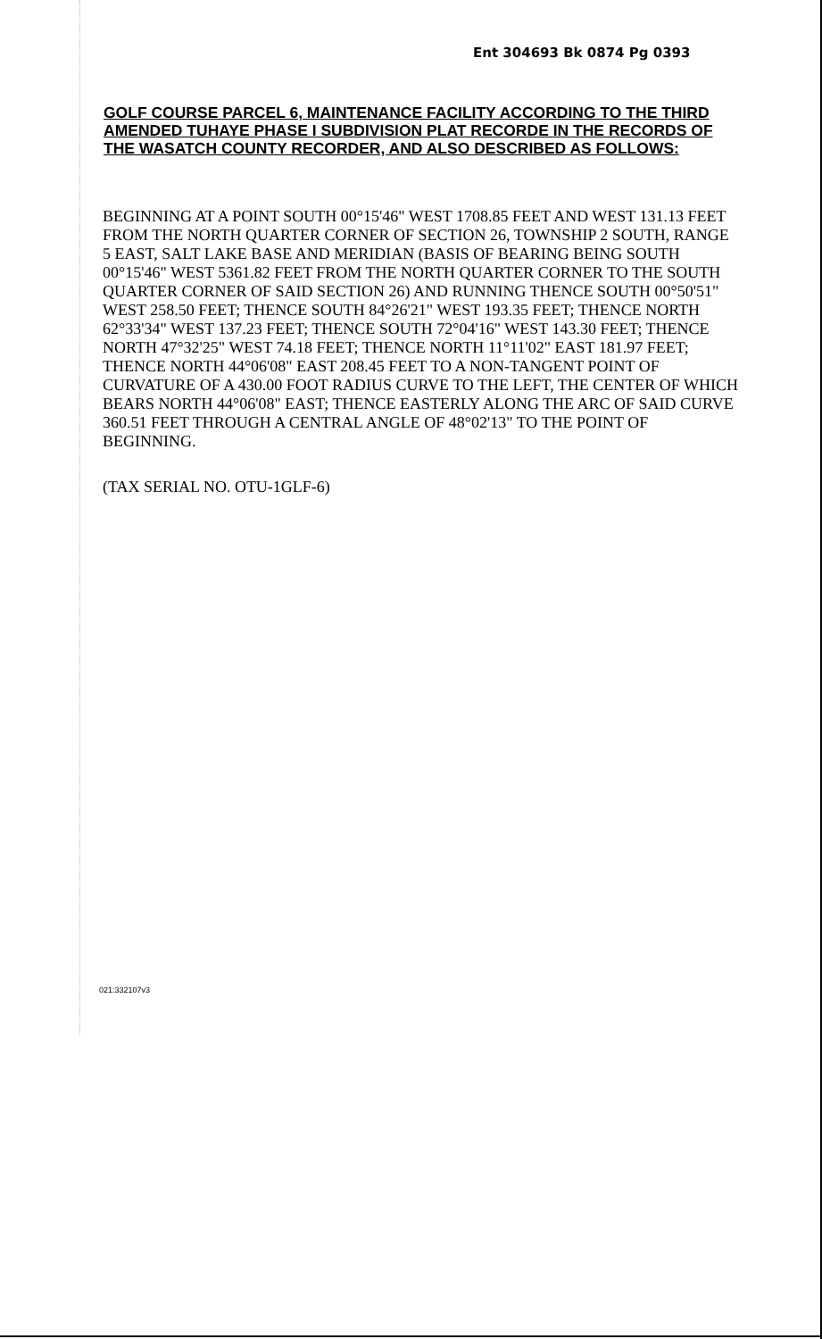Ent 304693 Bk 0874 Pg 0393
GOLF COURSE PARCEL 6, MAINTENANCE FACILITY ACCORDING TO THE THIRD AMENDED TUHAYE PHASE I SUBDIVISION PLAT RECORDE IN THE RECORDS OF THE WASATCH COUNTY RECORDER, AND ALSO DESCRIBED AS FOLLOWS:
BEGINNING AT A POINT SOUTH 00°15'46" WEST 1708.85 FEET AND WEST 131.13 FEET FROM THE NORTH QUARTER CORNER OF SECTION 26, TOWNSHIP 2 SOUTH, RANGE 5 EAST, SALT LAKE BASE AND MERIDIAN (BASIS OF BEARING BEING SOUTH 00°15'46" WEST 5361.82 FEET FROM THE NORTH QUARTER CORNER TO THE SOUTH QUARTER CORNER OF SAID SECTION 26) AND RUNNING THENCE SOUTH 00°50'51" WEST 258.50 FEET; THENCE SOUTH 84°26'21" WEST 193.35 FEET; THENCE NORTH 62°33'34" WEST 137.23 FEET; THENCE SOUTH 72°04'16" WEST 143.30 FEET; THENCE NORTH 47°32'25" WEST 74.18 FEET; THENCE NORTH 11°11'02" EAST 181.97 FEET; THENCE NORTH 44°06'08" EAST 208.45 FEET TO A NON-TANGENT POINT OF CURVATURE OF A 430.00 FOOT RADIUS CURVE TO THE LEFT, THE CENTER OF WHICH BEARS NORTH 44°06'08" EAST; THENCE EASTERLY ALONG THE ARC OF SAID CURVE 360.51 FEET THROUGH A CENTRAL ANGLE OF 48°02'13" TO THE POINT OF BEGINNING.
(TAX SERIAL NO. OTU-1GLF-6)
021:332107v3